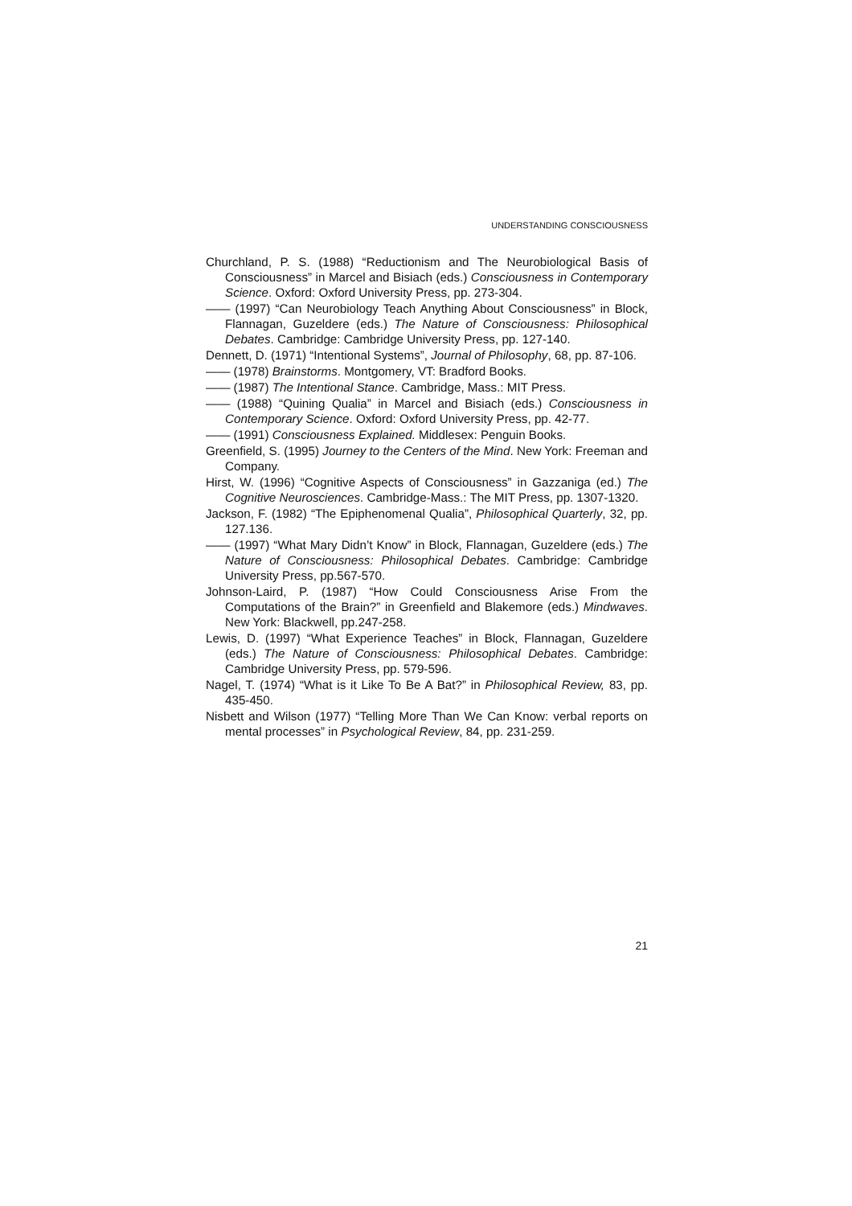UNDERSTANDING CONSCIOUSNESS
Churchland, P. S. (1988) “Reductionism and The Neurobiological Basis of Consciousness” in Marcel and Bisiach (eds.) Consciousness in Contemporary Science. Oxford: Oxford University Press, pp. 273-304.
—— (1997) “Can Neurobiology Teach Anything About Consciousness” in Block, Flannagan, Guzeldere (eds.) The Nature of Consciousness: Philosophical Debates. Cambridge: Cambridge University Press, pp. 127-140.
Dennett, D. (1971) “Intentional Systems”, Journal of Philosophy, 68, pp. 87-106.
—— (1978) Brainstorms. Montgomery, VT: Bradford Books.
—— (1987) The Intentional Stance. Cambridge, Mass.: MIT Press.
—— (1988) “Quining Qualia” in Marcel and Bisiach (eds.) Consciousness in Contemporary Science. Oxford: Oxford University Press, pp. 42-77.
—— (1991) Consciousness Explained. Middlesex: Penguin Books.
Greenfield, S. (1995) Journey to the Centers of the Mind. New York: Freeman and Company.
Hirst, W. (1996) “Cognitive Aspects of Consciousness” in Gazzaniga (ed.) The Cognitive Neurosciences. Cambridge-Mass.: The MIT Press, pp. 1307-1320.
Jackson, F. (1982) “The Epiphenomenal Qualia”, Philosophical Quarterly, 32, pp. 127.136.
—— (1997) “What Mary Didn’t Know” in Block, Flannagan, Guzeldere (eds.) The Nature of Consciousness: Philosophical Debates. Cambridge: Cambridge University Press, pp.567-570.
Johnson-Laird, P. (1987) “How Could Consciousness Arise From the Computations of the Brain?” in Greenfield and Blakemore (eds.) Mindwaves. New York: Blackwell, pp.247-258.
Lewis, D. (1997) “What Experience Teaches” in Block, Flannagan, Guzeldere (eds.) The Nature of Consciousness: Philosophical Debates. Cambridge: Cambridge University Press, pp. 579-596.
Nagel, T. (1974) “What is it Like To Be A Bat?” in Philosophical Review, 83, pp. 435-450.
Nisbett and Wilson (1977) “Telling More Than We Can Know: verbal reports on mental processes” in Psychological Review, 84, pp. 231-259.
21